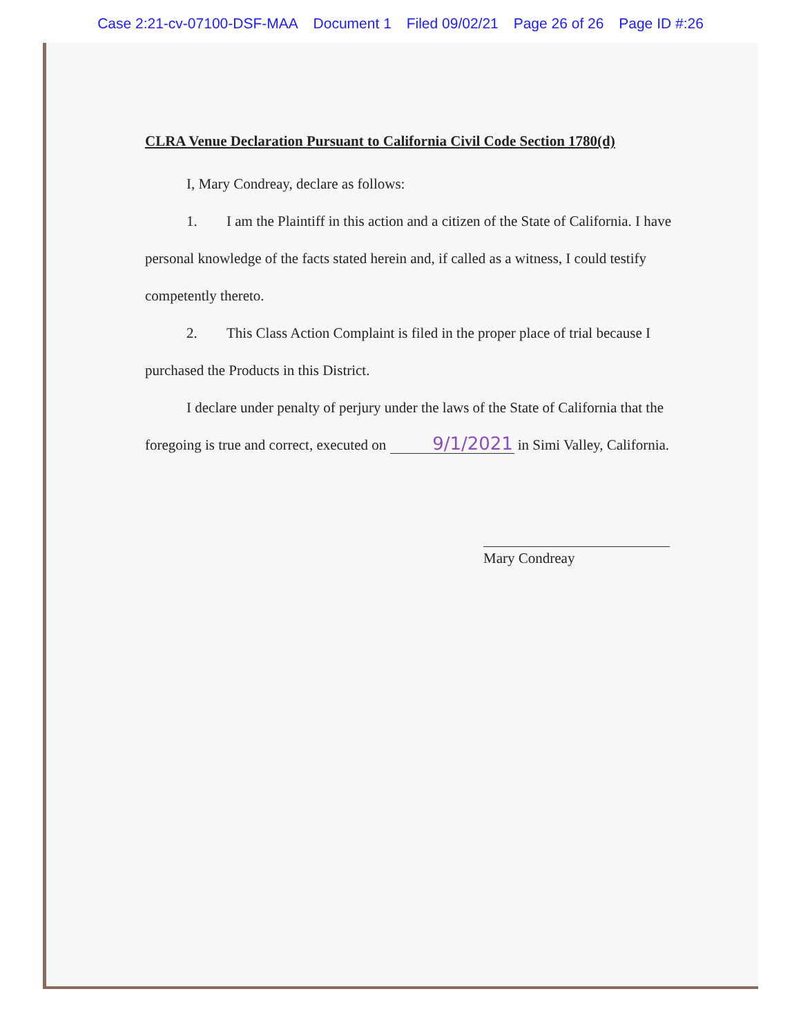Case 2:21-cv-07100-DSF-MAA Document 1 Filed 09/02/21 Page 26 of 26 Page ID #:26
CLRA Venue Declaration Pursuant to California Civil Code Section 1780(d)
I, Mary Condreay, declare as follows:
1. I am the Plaintiff in this action and a citizen of the State of California. I have personal knowledge of the facts stated herein and, if called as a witness, I could testify competently thereto.
2. This Class Action Complaint is filed in the proper place of trial because I purchased the Products in this District.
I declare under penalty of perjury under the laws of the State of California that the foregoing is true and correct, executed on 9/1/2021 in Simi Valley, California.
Mary Condreay